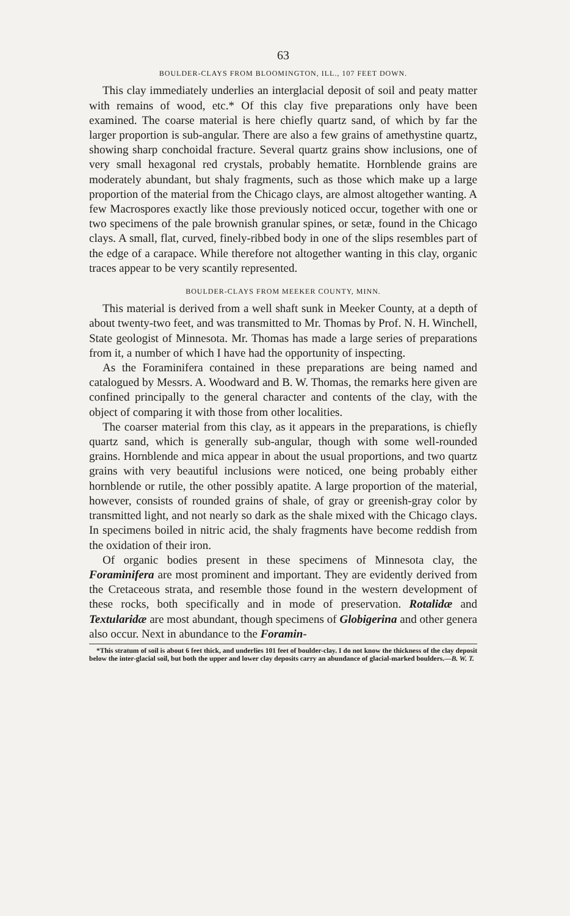63
BOULDER-CLAYS FROM BLOOMINGTON, ILL., 107 FEET DOWN.
This clay immediately underlies an interglacial deposit of soil and peaty matter with remains of wood, etc.* Of this clay five preparations only have been examined. The coarse material is here chiefly quartz sand, of which by far the larger proportion is sub-angular. There are also a few grains of amethystine quartz, showing sharp conchoidal fracture. Several quartz grains show inclusions, one of very small hexagonal red crystals, probably hematite. Hornblende grains are moderately abundant, but shaly fragments, such as those which make up a large proportion of the material from the Chicago clays, are almost altogether wanting. A few Macrospores exactly like those previously noticed occur, together with one or two specimens of the pale brownish granular spines, or setæ, found in the Chicago clays. A small, flat, curved, finely-ribbed body in one of the slips resembles part of the edge of a carapace. While therefore not altogether wanting in this clay, organic traces appear to be very scantily represented.
BOULDER-CLAYS FROM MEEKER COUNTY, MINN.
This material is derived from a well shaft sunk in Meeker County, at a depth of about twenty-two feet, and was transmitted to Mr. Thomas by Prof. N. H. Winchell, State geologist of Minnesota. Mr. Thomas has made a large series of preparations from it, a number of which I have had the opportunity of inspecting.
As the Foraminifera contained in these preparations are being named and catalogued by Messrs. A. Woodward and B. W. Thomas, the remarks here given are confined principally to the general character and contents of the clay, with the object of comparing it with those from other localities.
The coarser material from this clay, as it appears in the preparations, is chiefly quartz sand, which is generally sub-angular, though with some well-rounded grains. Hornblende and mica appear in about the usual proportions, and two quartz grains with very beautiful inclusions were noticed, one being probably either hornblende or rutile, the other possibly apatite. A large proportion of the material, however, consists of rounded grains of shale, of gray or greenish-gray color by transmitted light, and not nearly so dark as the shale mixed with the Chicago clays. In specimens boiled in nitric acid, the shaly fragments have become reddish from the oxidation of their iron.
Of organic bodies present in these specimens of Minnesota clay, the Foraminifera are most prominent and important. They are evidently derived from the Cretaceous strata, and resemble those found in the western development of these rocks, both specifically and in mode of preservation. Rotalidæ and Textularidæ are most abundant, though specimens of Globigerina and other genera also occur. Next in abundance to the Foramin-
*This stratum of soil is about 6 feet thick, and underlies 101 feet of boulder-clay. I do not know the thickness of the clay deposit below the inter-glacial soil, but both the upper and lower clay deposits carry an abundance of glacial-marked boulders.—B. W. T.